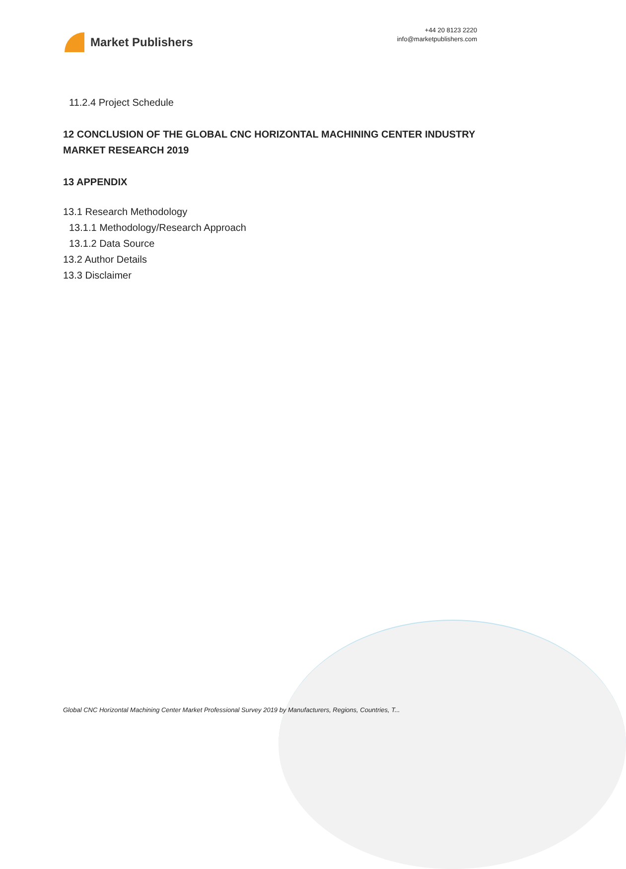Market Publishers
+44 20 8123 2220
info@marketpublishers.com
11.2.4 Project Schedule
12 CONCLUSION OF THE GLOBAL CNC HORIZONTAL MACHINING CENTER INDUSTRY MARKET RESEARCH 2019
13 APPENDIX
13.1 Research Methodology
13.1.1 Methodology/Research Approach
13.1.2 Data Source
13.2 Author Details
13.3 Disclaimer
Global CNC Horizontal Machining Center Market Professional Survey 2019 by Manufacturers, Regions, Countries, T...